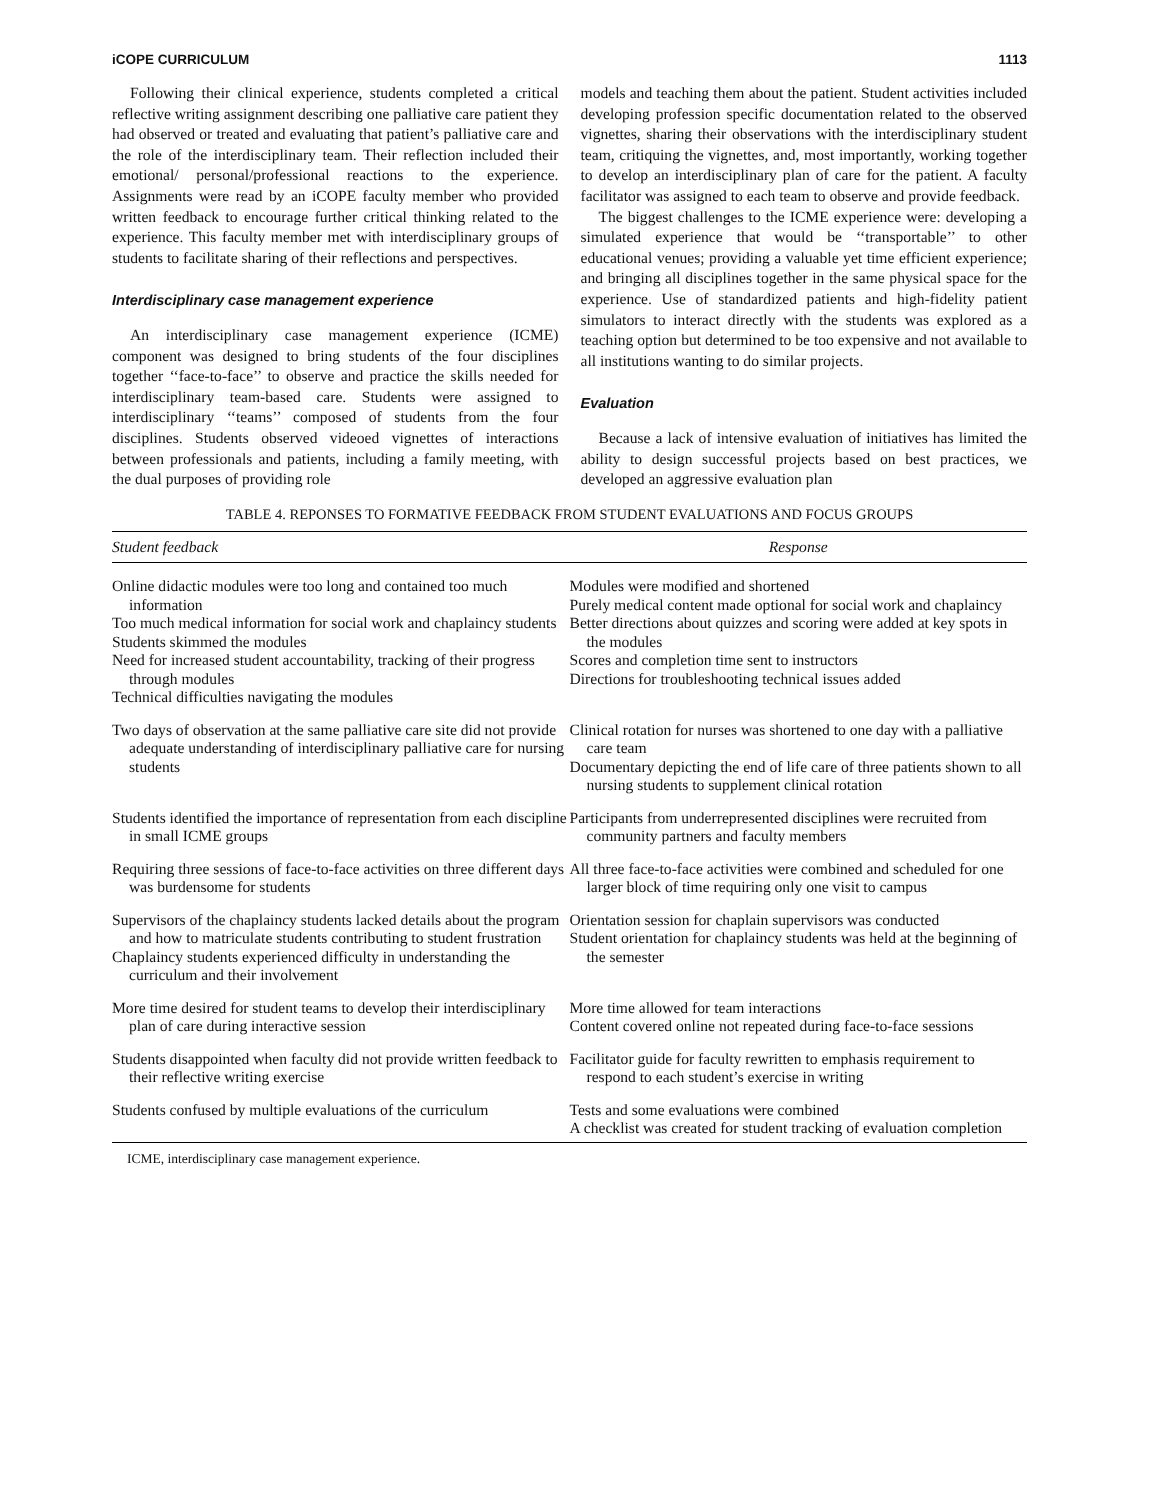iCOPE CURRICULUM 1113
Following their clinical experience, students completed a critical reflective writing assignment describing one palliative care patient they had observed or treated and evaluating that patient’s palliative care and the role of the interdisciplinary team. Their reflection included their emotional/ personal/professional reactions to the experience. Assignments were read by an iCOPE faculty member who provided written feedback to encourage further critical thinking related to the experience. This faculty member met with interdisciplinary groups of students to facilitate sharing of their reflections and perspectives.
Interdisciplinary case management experience
An interdisciplinary case management experience (ICME) component was designed to bring students of the four disciplines together ‘‘face-to-face’’ to observe and practice the skills needed for interdisciplinary team-based care. Students were assigned to interdisciplinary ‘‘teams’’ composed of students from the four disciplines. Students observed videoed vignettes of interactions between professionals and patients, including a family meeting, with the dual purposes of providing role
models and teaching them about the patient. Student activities included developing profession specific documentation related to the observed vignettes, sharing their observations with the interdisciplinary student team, critiquing the vignettes, and, most importantly, working together to develop an interdisciplinary plan of care for the patient. A faculty facilitator was assigned to each team to observe and provide feedback.
The biggest challenges to the ICME experience were: developing a simulated experience that would be ‘‘transportable’’ to other educational venues; providing a valuable yet time efficient experience; and bringing all disciplines together in the same physical space for the experience. Use of standardized patients and high-fidelity patient simulators to interact directly with the students was explored as a teaching option but determined to be too expensive and not available to all institutions wanting to do similar projects.
Evaluation
Because a lack of intensive evaluation of initiatives has limited the ability to design successful projects based on best practices, we developed an aggressive evaluation plan
TABLE 4. REPONSES TO FORMATIVE FEEDBACK FROM STUDENT EVALUATIONS AND FOCUS GROUPS
| Student feedback | Response |
| --- | --- |
| Online didactic modules were too long and contained too much information Too much medical information for social work and chaplaincy students Students skimmed the modules Need for increased student accountability, tracking of their progress through modules Technical difficulties navigating the modules | Modules were modified and shortened Purely medical content made optional for social work and chaplaincy Better directions about quizzes and scoring were added at key spots in the modules Scores and completion time sent to instructors Directions for troubleshooting technical issues added |
| Two days of observation at the same palliative care site did not provide adequate understanding of interdisciplinary palliative care for nursing students | Clinical rotation for nurses was shortened to one day with a palliative care team Documentary depicting the end of life care of three patients shown to all nursing students to supplement clinical rotation |
| Students identified the importance of representation from each discipline in small ICME groups | Participants from underrepresented disciplines were recruited from community partners and faculty members |
| Requiring three sessions of face-to-face activities on three different days was burdensome for students | All three face-to-face activities were combined and scheduled for one larger block of time requiring only one visit to campus |
| Supervisors of the chaplaincy students lacked details about the program and how to matriculate students contributing to student frustration Chaplaincy students experienced difficulty in understanding the curriculum and their involvement | Orientation session for chaplain supervisors was conducted Student orientation for chaplaincy students was held at the beginning of the semester |
| More time desired for student teams to develop their interdisciplinary plan of care during interactive session | More time allowed for team interactions Content covered online not repeated during face-to-face sessions |
| Students disappointed when faculty did not provide written feedback to their reflective writing exercise | Facilitator guide for faculty rewritten to emphasis requirement to respond to each student’s exercise in writing |
| Students confused by multiple evaluations of the curriculum | Tests and some evaluations were combined A checklist was created for student tracking of evaluation completion |
ICME, interdisciplinary case management experience.